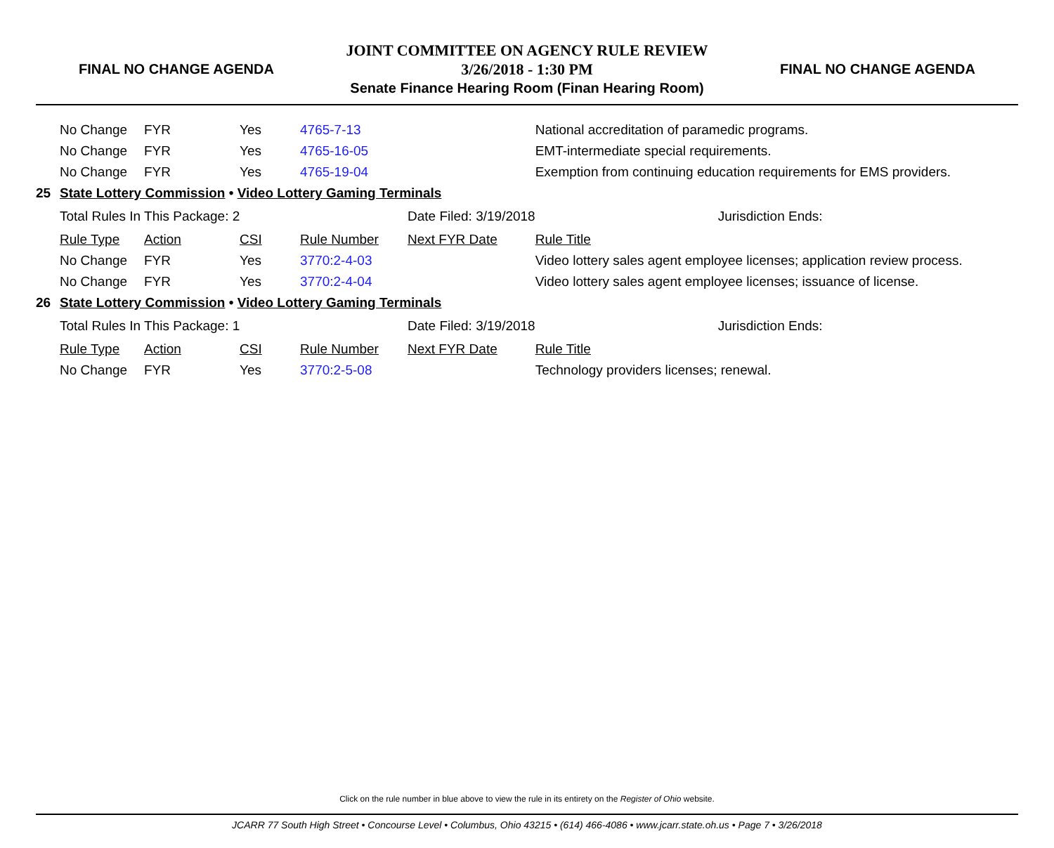FINAL NO CHANGE AGENDA
JOINT COMMITTEE ON AGENCY RULE REVIEW
3/26/2018 - 1:30 PM
Senate Finance Hearing Room (Finan Hearing Room)
FINAL NO CHANGE AGENDA
| | No Change | FYR | Yes | 4765-7-13 | | National accreditation of paramedic programs. |
| | No Change | FYR | Yes | 4765-16-05 | | EMT-intermediate special requirements. |
| | No Change | FYR | Yes | 4765-19-04 | | Exemption from continuing education requirements for EMS providers. |
| 25 | State Lottery Commission • Video Lottery Gaming Terminals | | | | | |
| | Total Rules In This Package: 2 | | | | Date Filed: 3/19/2018 | Jurisdiction Ends: |
| | Rule Type | Action | CSI | Rule Number | Next FYR Date | Rule Title |
| | No Change | FYR | Yes | 3770:2-4-03 | | Video lottery sales agent employee licenses; application review process. |
| | No Change | FYR | Yes | 3770:2-4-04 | | Video lottery sales agent employee licenses; issuance of license. |
| 26 | State Lottery Commission • Video Lottery Gaming Terminals | | | | | |
| | Total Rules In This Package: 1 | | | | Date Filed: 3/19/2018 | Jurisdiction Ends: |
| | Rule Type | Action | CSI | Rule Number | Next FYR Date | Rule Title |
| | No Change | FYR | Yes | 3770:2-5-08 | | Technology providers licenses; renewal. |
Click on the rule number in blue above to view the rule in its entirety on the Register of Ohio website.
JCARR 77 South High Street • Concourse Level • Columbus, Ohio 43215 • (614) 466-4086 • www.jcarr.state.oh.us • Page 7 • 3/26/2018